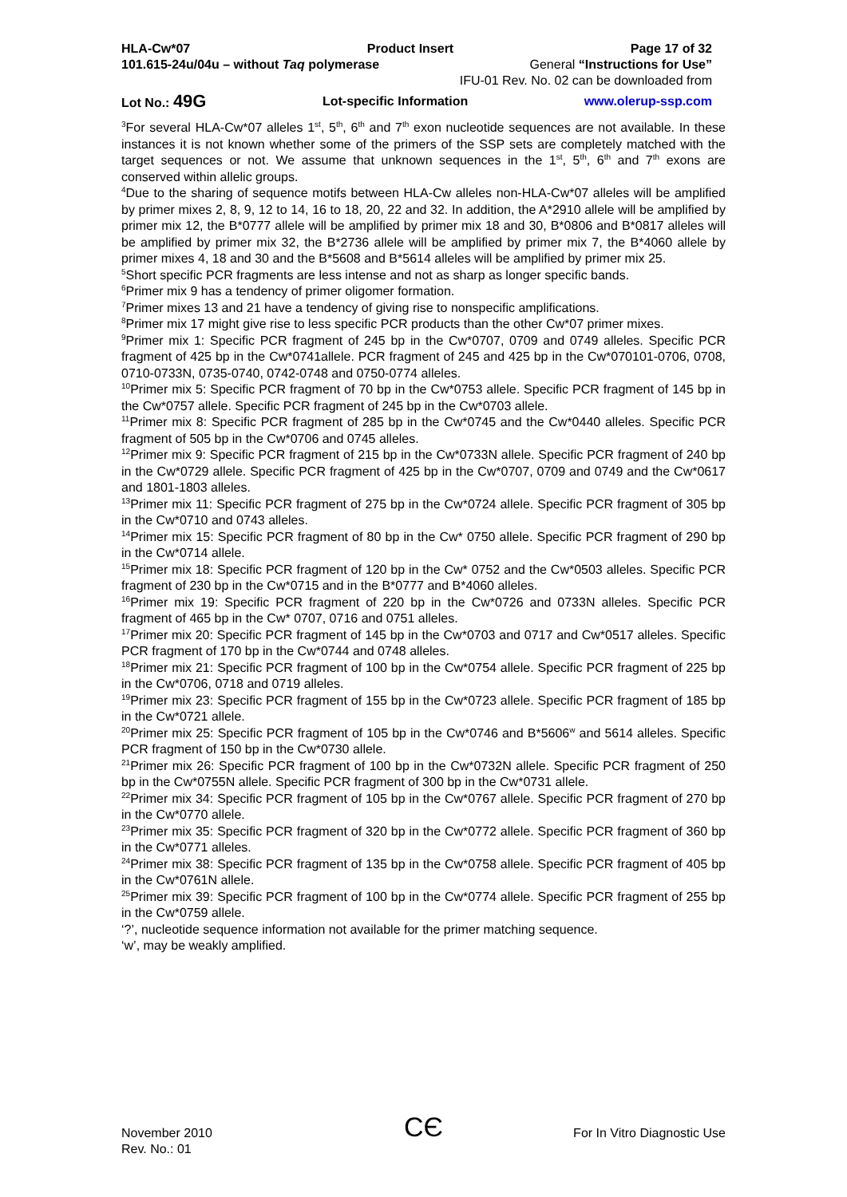HLA-Cw*07 Product Insert Page 17 of 32
101.615-24u/04u – without Taq polymerase General “Instructions for Use”
IFU-01 Rev. No. 02 can be downloaded from
Lot No.: 49G Lot-specific Information www.olerup-ssp.com
<sup>3</sup> For several HLA-Cw*07 alleles 1<sup>st</sup>, 5<sup>th</sup>, 6<sup>th</sup> and 7<sup>th</sup> exon nucleotide sequences are not available. In these instances it is not known whether some of the primers of the SSP sets are completely matched with the target sequences or not. We assume that unknown sequences in the 1<sup>st</sup>, 5<sup>th</sup>, 6<sup>th</sup> and 7<sup>th</sup> exons are conserved within allelic groups.
<sup>4</sup> Due to the sharing of sequence motifs between HLA-Cw alleles non-HLA-Cw*07 alleles will be amplified by primer mixes 2, 8, 9, 12 to 14, 16 to 18, 20, 22 and 32. In addition, the A*2910 allele will be amplified by primer mix 12, the B*0777 allele will be amplified by primer mix 18 and 30, B*0806 and B*0817 alleles will be amplified by primer mix 32, the B*2736 allele will be amplified by primer mix 7, the B*4060 allele by primer mixes 4, 18 and 30 and the B*5608 and B*5614 alleles will be amplified by primer mix 25.
<sup>5</sup> Short specific PCR fragments are less intense and not as sharp as longer specific bands.
<sup>6</sup> Primer mix 9 has a tendency of primer oligomer formation.
<sup>7</sup> Primer mixes 13 and 21 have a tendency of giving rise to nonspecific amplifications.
<sup>8</sup> Primer mix 17 might give rise to less specific PCR products than the other Cw*07 primer mixes.
<sup>9</sup> Primer mix 1: Specific PCR fragment of 245 bp in the Cw*0707, 0709 and 0749 alleles. Specific PCR fragment of 425 bp in the Cw*0741allele. PCR fragment of 245 and 425 bp in the Cw*070101-0706, 0708, 0710-0733N, 0735-0740, 0742-0748 and 0750-0774 alleles.
<sup>10</sup> Primer mix 5: Specific PCR fragment of 70 bp in the Cw*0753 allele. Specific PCR fragment of 145 bp in the Cw*0757 allele. Specific PCR fragment of 245 bp in the Cw*0703 allele.
<sup>11</sup> Primer mix 8: Specific PCR fragment of 285 bp in the Cw*0745 and the Cw*0440 alleles. Specific PCR fragment of 505 bp in the Cw*0706 and 0745 alleles.
<sup>12</sup> Primer mix 9: Specific PCR fragment of 215 bp in the Cw*0733N allele. Specific PCR fragment of 240 bp in the Cw*0729 allele. Specific PCR fragment of 425 bp in the Cw*0707, 0709 and 0749 and the Cw*0617 and 1801-1803 alleles.
<sup>13</sup> Primer mix 11: Specific PCR fragment of 275 bp in the Cw*0724 allele. Specific PCR fragment of 305 bp in the Cw*0710 and 0743 alleles.
<sup>14</sup> Primer mix 15: Specific PCR fragment of 80 bp in the Cw* 0750 allele. Specific PCR fragment of 290 bp in the Cw*0714 allele.
<sup>15</sup> Primer mix 18: Specific PCR fragment of 120 bp in the Cw* 0752 and the Cw*0503 alleles. Specific PCR fragment of 230 bp in the Cw*0715 and in the B*0777 and B*4060 alleles.
<sup>16</sup> Primer mix 19: Specific PCR fragment of 220 bp in the Cw*0726 and 0733N alleles. Specific PCR fragment of 465 bp in the Cw* 0707, 0716 and 0751 alleles.
<sup>17</sup> Primer mix 20: Specific PCR fragment of 145 bp in the Cw*0703 and 0717 and Cw*0517 alleles. Specific PCR fragment of 170 bp in the Cw*0744 and 0748 alleles.
<sup>18</sup> Primer mix 21: Specific PCR fragment of 100 bp in the Cw*0754 allele. Specific PCR fragment of 225 bp in the Cw*0706, 0718 and 0719 alleles.
<sup>19</sup> Primer mix 23: Specific PCR fragment of 155 bp in the Cw*0723 allele. Specific PCR fragment of 185 bp in the Cw*0721 allele.
<sup>20</sup> Primer mix 25: Specific PCR fragment of 105 bp in the Cw*0746 and B*5606<sup>w</sup> and 5614 alleles. Specific PCR fragment of 150 bp in the Cw*0730 allele.
<sup>21</sup> Primer mix 26: Specific PCR fragment of 100 bp in the Cw*0732N allele. Specific PCR fragment of 250 bp in the Cw*0755N allele. Specific PCR fragment of 300 bp in the Cw*0731 allele.
<sup>22</sup> Primer mix 34: Specific PCR fragment of 105 bp in the Cw*0767 allele. Specific PCR fragment of 270 bp in the Cw*0770 allele.
<sup>23</sup> Primer mix 35: Specific PCR fragment of 320 bp in the Cw*0772 allele. Specific PCR fragment of 360 bp in the Cw*0771 alleles.
<sup>24</sup> Primer mix 38: Specific PCR fragment of 135 bp in the Cw*0758 allele. Specific PCR fragment of 405 bp in the Cw*0761N allele.
<sup>25</sup> Primer mix 39: Specific PCR fragment of 100 bp in the Cw*0774 allele. Specific PCR fragment of 255 bp in the Cw*0759 allele.
‘?’, nucleotide sequence information not available for the primer matching sequence.
‘w’, may be weakly amplified.
CЄ
November 2010 For In Vitro Diagnostic Use
Rev. No.: 01